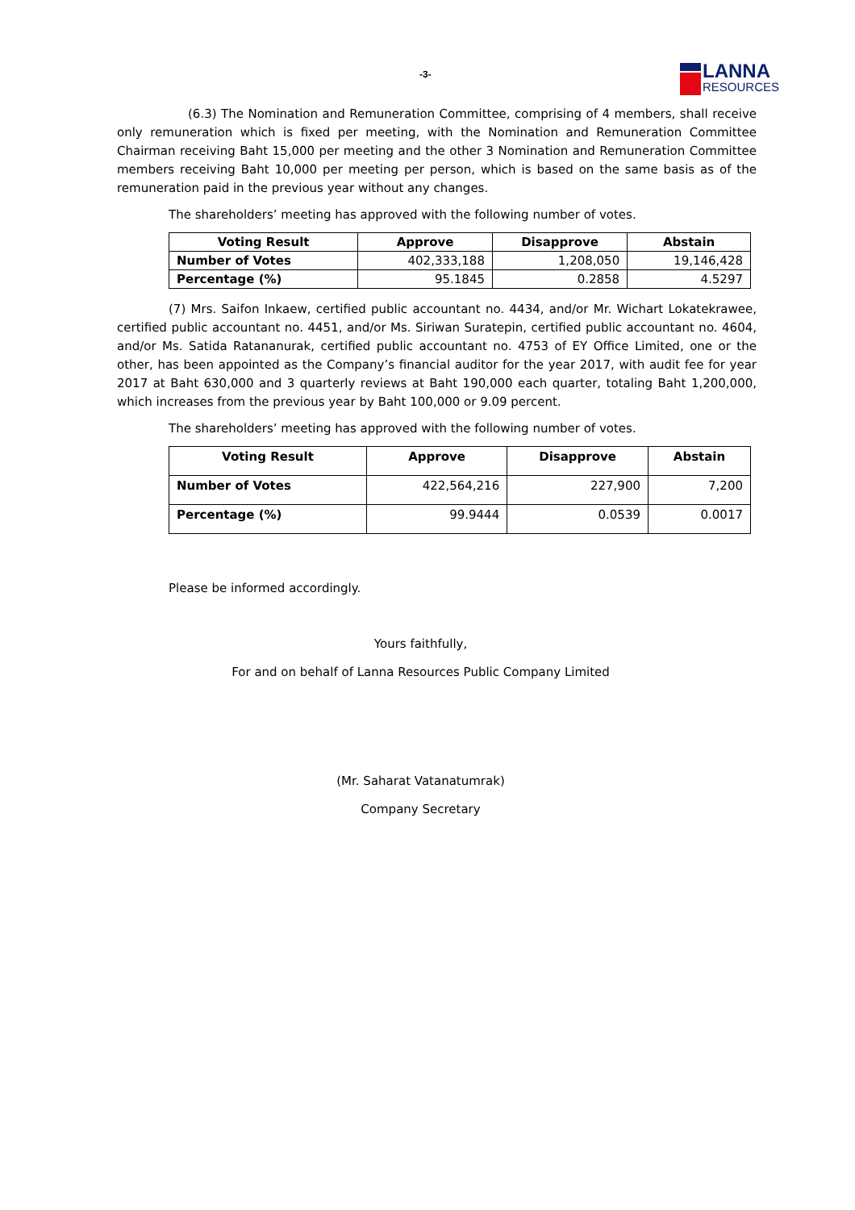-3-
LANNA
RESOURCES
(6.3) The Nomination and Remuneration Committee, comprising of 4 members, shall receive only remuneration which is fixed per meeting, with the Nomination and Remuneration Committee Chairman receiving Baht 15,000 per meeting and the other 3 Nomination and Remuneration Committee members receiving Baht 10,000 per meeting per person, which is based on the same basis as of the remuneration paid in the previous year without any changes.
The shareholders’ meeting has approved with the following number of votes.
| Voting Result | Approve | Disapprove | Abstain |
| --- | --- | --- | --- |
| Number of Votes | 402,333,188 | 1,208,050 | 19,146,428 |
| Percentage (%) | 95.1845 | 0.2858 | 4.5297 |
(7) Mrs. Saifon Inkaew, certified public accountant no. 4434, and/or Mr. Wichart Lokatekrawee, certified public accountant no. 4451, and/or Ms. Siriwan Suratepin, certified public accountant no. 4604, and/or Ms. Satida Ratananurak, certified public accountant no. 4753 of EY Office Limited, one or the other, has been appointed as the Company’s financial auditor for the year 2017, with audit fee for year 2017 at Baht 630,000 and 3 quarterly reviews at Baht 190,000 each quarter, totaling Baht 1,200,000, which increases from the previous year by Baht 100,000 or 9.09 percent.
The shareholders’ meeting has approved with the following number of votes.
| Voting Result | Approve | Disapprove | Abstain |
| --- | --- | --- | --- |
| Number of Votes | 422,564,216 | 227,900 | 7,200 |
| Percentage (%) | 99.9444 | 0.0539 | 0.0017 |
Please be informed accordingly.
Yours faithfully,
For and on behalf of Lanna Resources Public Company Limited
(Mr. Saharat Vatanatumrak)
Company Secretary